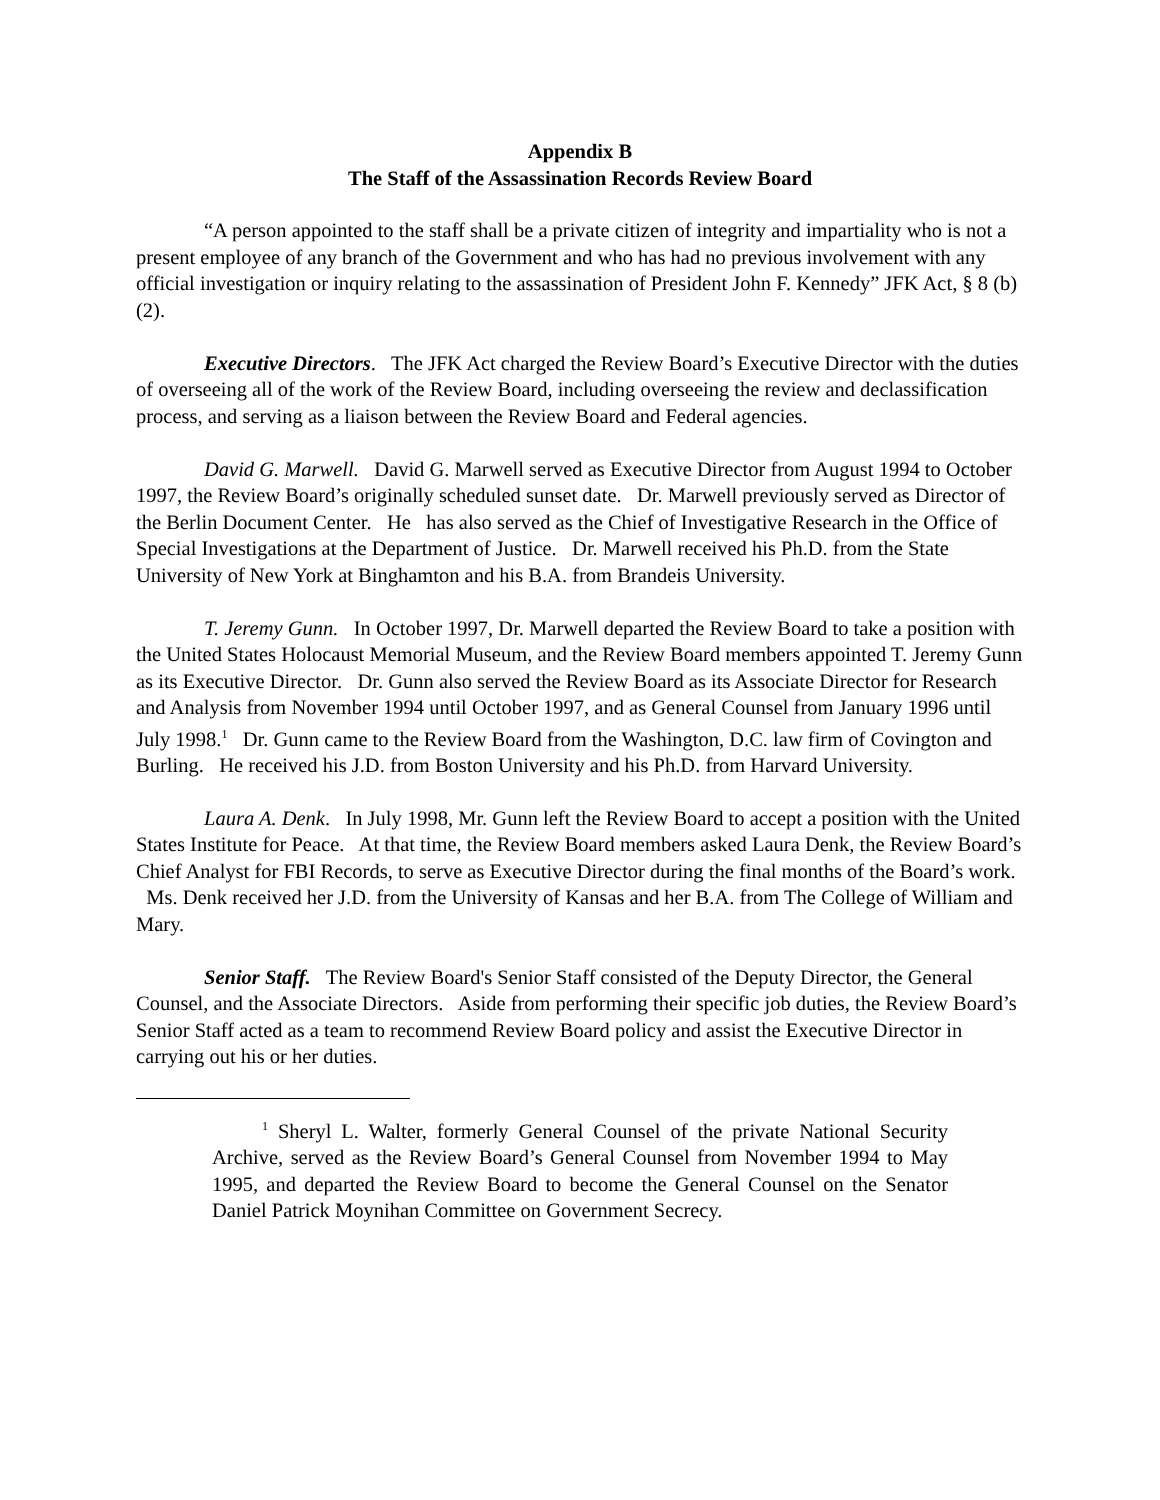Appendix B
The Staff of the Assassination Records Review Board
“A person appointed to the staff shall be a private citizen of integrity and impartiality who is not a present employee of any branch of the Government and who has had no previous involvement with any official investigation or inquiry relating to the assassination of President John F. Kennedy” JFK Act, § 8 (b)(2).
Executive Directors. The JFK Act charged the Review Board’s Executive Director with the duties of overseeing all of the work of the Review Board, including overseeing the review and declassification process, and serving as a liaison between the Review Board and Federal agencies.
David G. Marwell. David G. Marwell served as Executive Director from August 1994 to October 1997, the Review Board’s originally scheduled sunset date. Dr. Marwell previously served as Director of the Berlin Document Center. He has also served as the Chief of Investigative Research in the Office of Special Investigations at the Department of Justice. Dr. Marwell received his Ph.D. from the State University of New York at Binghamton and his B.A. from Brandeis University.
T. Jeremy Gunn. In October 1997, Dr. Marwell departed the Review Board to take a position with the United States Holocaust Memorial Museum, and the Review Board members appointed T. Jeremy Gunn as its Executive Director. Dr. Gunn also served the Review Board as its Associate Director for Research and Analysis from November 1994 until October 1997, and as General Counsel from January 1996 until July 1998.<sup>1</sup> Dr. Gunn came to the Review Board from the Washington, D.C. law firm of Covington and Burling. He received his J.D. from Boston University and his Ph.D. from Harvard University.
Laura A. Denk. In July 1998, Mr. Gunn left the Review Board to accept a position with the United States Institute for Peace. At that time, the Review Board members asked Laura Denk, the Review Board’s Chief Analyst for FBI Records, to serve as Executive Director during the final months of the Board’s work. Ms. Denk received her J.D. from the University of Kansas and her B.A. from The College of William and Mary.
Senior Staff. The Review Board's Senior Staff consisted of the Deputy Director, the General Counsel, and the Associate Directors. Aside from performing their specific job duties, the Review Board’s Senior Staff acted as a team to recommend Review Board policy and assist the Executive Director in carrying out his or her duties.
<sup>1</sup> Sheryl L. Walter, formerly General Counsel of the private National Security Archive, served as the Review Board’s General Counsel from November 1994 to May 1995, and departed the Review Board to become the General Counsel on the Senator Daniel Patrick Moynihan Committee on Government Secrecy.